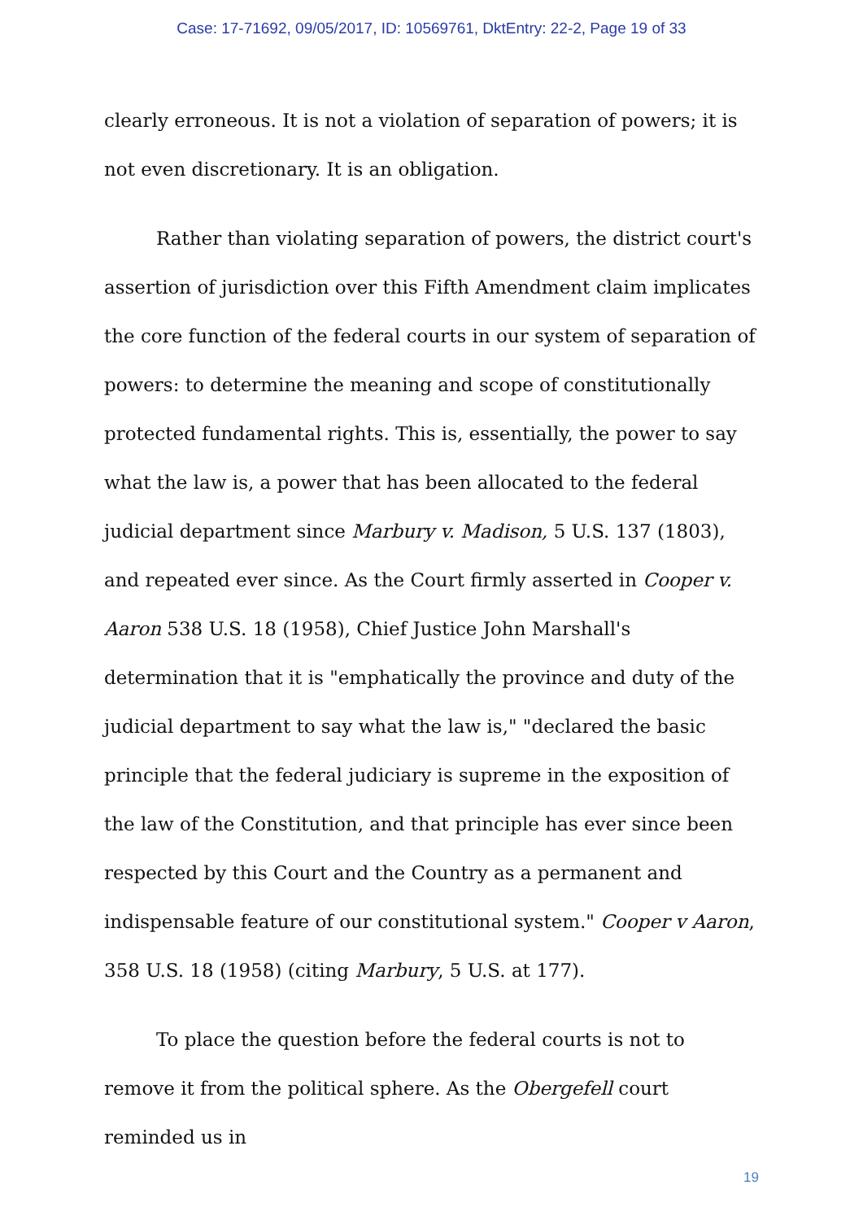Case: 17-71692, 09/05/2017, ID: 10569761, DktEntry: 22-2, Page 19 of 33
clearly erroneous. It is not a violation of separation of powers; it is not even discretionary. It is an obligation.
Rather than violating separation of powers, the district court's assertion of jurisdiction over this Fifth Amendment claim implicates the core function of the federal courts in our system of separation of powers: to determine the meaning and scope of constitutionally protected fundamental rights. This is, essentially, the power to say what the law is, a power that has been allocated to the federal judicial department since Marbury v. Madison, 5 U.S. 137 (1803), and repeated ever since. As the Court firmly asserted in Cooper v. Aaron 538 U.S. 18 (1958), Chief Justice John Marshall's determination that it is "emphatically the province and duty of the judicial department to say what the law is," "declared the basic principle that the federal judiciary is supreme in the exposition of the law of the Constitution, and that principle has ever since been respected by this Court and the Country as a permanent and indispensable feature of our constitutional system." Cooper v Aaron, 358 U.S. 18 (1958) (citing Marbury, 5 U.S. at 177).
To place the question before the federal courts is not to remove it from the political sphere. As the Obergefell court reminded us in
19